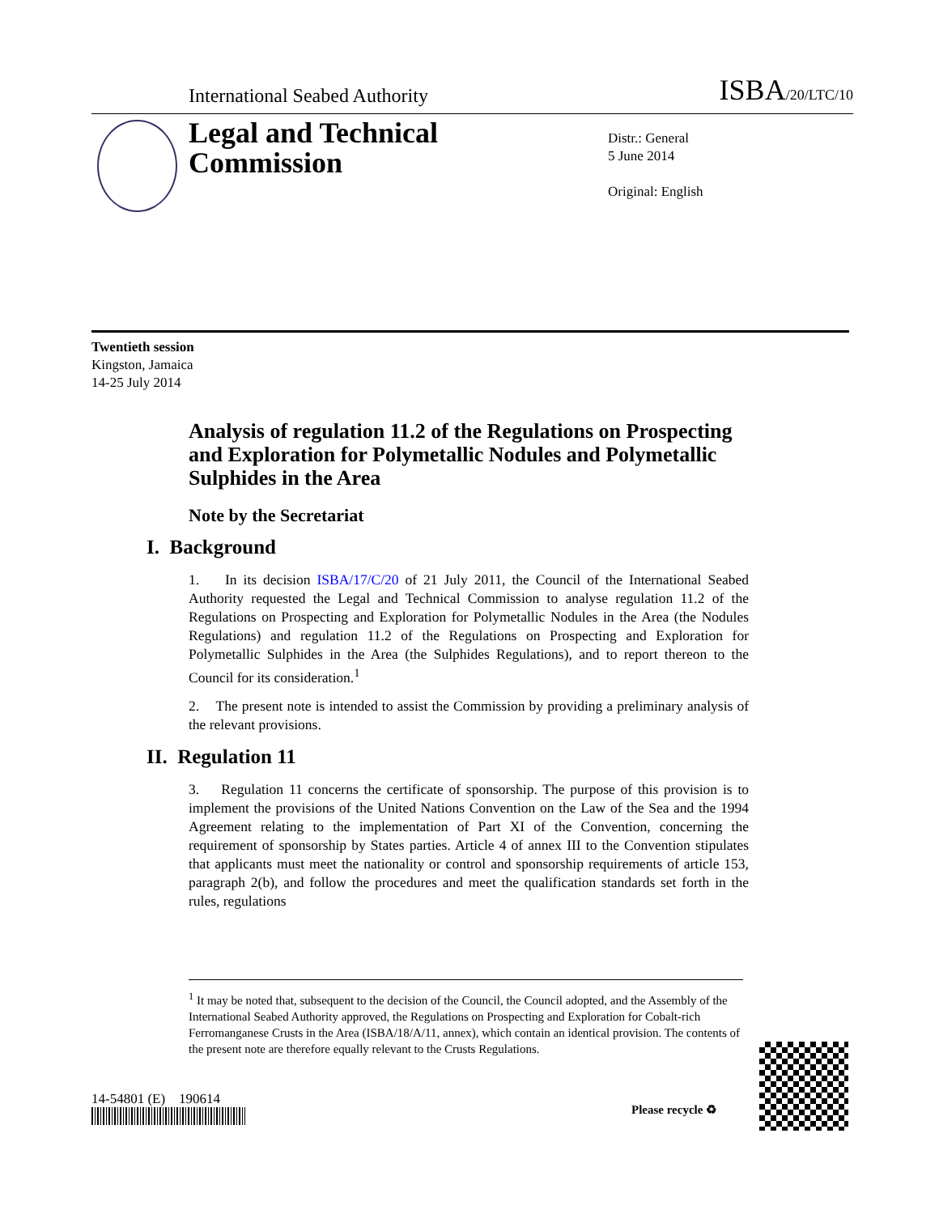International Seabed Authority ISBA/20/LTC/10
Legal and Technical
Commission
Distr.: General
5 June 2014
Original: English
Twentieth session
Kingston, Jamaica
14-25 July 2014
Analysis of regulation 11.2 of the Regulations on Prospecting and Exploration for Polymetallic Nodules and Polymetallic Sulphides in the Area
Note by the Secretariat
I. Background
1. In its decision ISBA/17/C/20 of 21 July 2011, the Council of the International Seabed Authority requested the Legal and Technical Commission to analyse regulation 11.2 of the Regulations on Prospecting and Exploration for Polymetallic Nodules in the Area (the Nodules Regulations) and regulation 11.2 of the Regulations on Prospecting and Exploration for Polymetallic Sulphides in the Area (the Sulphides Regulations), and to report thereon to the Council for its consideration.<sup>1</sup>
2. The present note is intended to assist the Commission by providing a preliminary analysis of the relevant provisions.
II. Regulation 11
3. Regulation 11 concerns the certificate of sponsorship. The purpose of this provision is to implement the provisions of the United Nations Convention on the Law of the Sea and the 1994 Agreement relating to the implementation of Part XI of the Convention, concerning the requirement of sponsorship by States parties. Article 4 of annex III to the Convention stipulates that applicants must meet the nationality or control and sponsorship requirements of article 153, paragraph 2(b), and follow the procedures and meet the qualification standards set forth in the rules, regulations
<sup>1</sup> It may be noted that, subsequent to the decision of the Council, the Council adopted, and the Assembly of the International Seabed Authority approved, the Regulations on Prospecting and Exploration for Cobalt-rich Ferromanganese Crusts in the Area (ISBA/18/A/11, annex), which contain an identical provision. The contents of the present note are therefore equally relevant to the Crusts Regulations.
14-54801 (E) 190614
Please recycle ♻